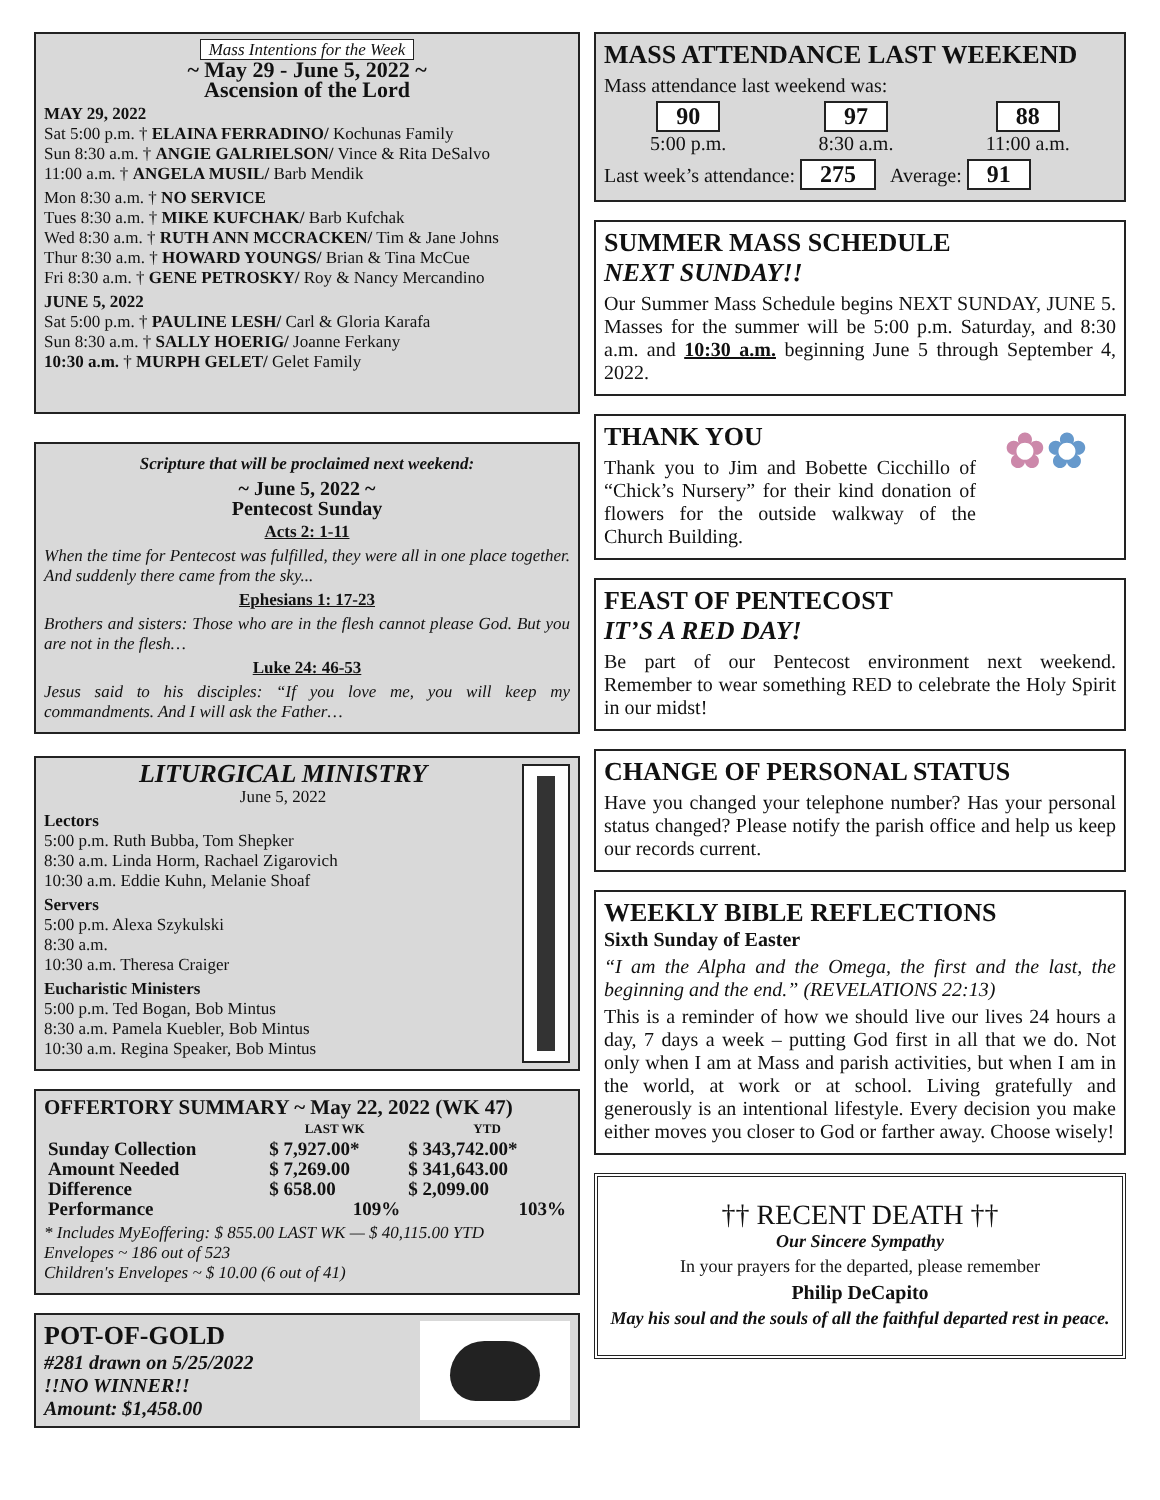Mass Intentions for the Week
~ May 29 - June 5, 2022 ~
Ascension of the Lord
MAY 29, 2022
Sat 5:00 p.m. † ELAINA FERRADINO/ Kochunas Family
Sun 8:30 a.m. † ANGIE GALRIELSON/ Vince & Rita DeSalvo
11:00 a.m. † ANGELA MUSIL/ Barb Mendik
Mon 8:30 a.m. † NO SERVICE
Tues 8:30 a.m. † MIKE KUFCHAK/ Barb Kufchak
Wed 8:30 a.m. † RUTH ANN MCCRACKEN/ Tim & Jane Johns
Thur 8:30 a.m. † HOWARD YOUNGS/ Brian & Tina McCue
Fri 8:30 a.m. † GENE PETROSKY/ Roy & Nancy Mercandino
JUNE 5, 2022
Sat 5:00 p.m. † PAULINE LESH/ Carl & Gloria Karafa
Sun 8:30 a.m. † SALLY HOERIG/ Joanne Ferkany
10:30 a.m. † MURPH GELET/ Gelet Family
Scripture that will be proclaimed next weekend:
~ June 5, 2022 ~
Pentecost Sunday
Acts 2: 1-11
When the time for Pentecost was fulfilled, they were all in one place together. And suddenly there came from the sky...
Ephesians 1: 17-23
Brothers and sisters: Those who are in the flesh cannot please God. But you are not in the flesh…
Luke 24: 46-53
Jesus said to his disciples: “If you love me, you will keep my commandments. And I will ask the Father…
LITURGICAL MINISTRY
June 5, 2022
Lectors
5:00 p.m. Ruth Bubba, Tom Shepker
8:30 a.m. Linda Horm, Rachael Zigarovich
10:30 a.m. Eddie Kuhn, Melanie Shoaf
Servers
5:00 p.m. Alexa Szykulski
8:30 a.m.
10:30 a.m. Theresa Craiger
Eucharistic Ministers
5:00 p.m. Ted Bogan, Bob Mintus
8:30 a.m. Pamela Kuebler, Bob Mintus
10:30 a.m. Regina Speaker, Bob Mintus
OFFERTORY SUMMARY ~ May 22, 2022 (WK 47)
| | LAST WK | YTD |
| --- | --- | --- |
| Sunday Collection | $ 7,927.00* | $ 343,742.00* |
| Amount Needed | $ 7,269.00 | $ 341,643.00 |
| Difference | $ 658.00 | $ 2,099.00 |
| Performance | 109% | 103% |
* Includes MyEoffering: $ 855.00 LAST WK — $ 40,115.00 YTD
Envelopes ~ 186 out of 523
Children's Envelopes ~ $ 10.00 (6 out of 41)
POT-OF-GOLD
#281 drawn on 5/25/2022
!!NO WINNER!!
Amount: $1,458.00
MASS ATTENDANCE LAST WEEKEND
Mass attendance last weekend was:
90
5:00 p.m.
97
8:30 a.m.
88
11:00 a.m.
Last week’s attendance: 275 Average: 91
SUMMER MASS SCHEDULE
NEXT SUNDAY!!
Our Summer Mass Schedule begins NEXT SUNDAY, JUNE 5. Masses for the summer will be 5:00 p.m. Saturday, and 8:30 a.m. and 10:30 a.m. beginning June 5 through September 4, 2022.
THANK YOU
Thank you to Jim and Bobette Cicchillo of “Chick’s Nursery” for their kind donation of flowers for the outside walkway of the Church Building.
✿✿
FEAST OF PENTECOST
IT’S A RED DAY!
Be part of our Pentecost environment next weekend. Remember to wear something RED to celebrate the Holy Spirit in our midst!
CHANGE OF PERSONAL STATUS
Have you changed your telephone number? Has your personal status changed? Please notify the parish office and help us keep our records current.
WEEKLY BIBLE REFLECTIONS
Sixth Sunday of Easter
“I am the Alpha and the Omega, the first and the last, the beginning and the end.” (REVELATIONS 22:13)
This is a reminder of how we should live our lives 24 hours a day, 7 days a week – putting God first in all that we do. Not only when I am at Mass and parish activities, but when I am in the world, at work or at school. Living gratefully and generously is an intentional lifestyle. Every decision you make either moves you closer to God or farther away. Choose wisely!
†† RECENT DEATH ††
Our Sincere Sympathy
In your prayers for the departed, please remember
Philip DeCapito
May his soul and the souls of all the faithful departed rest in peace.